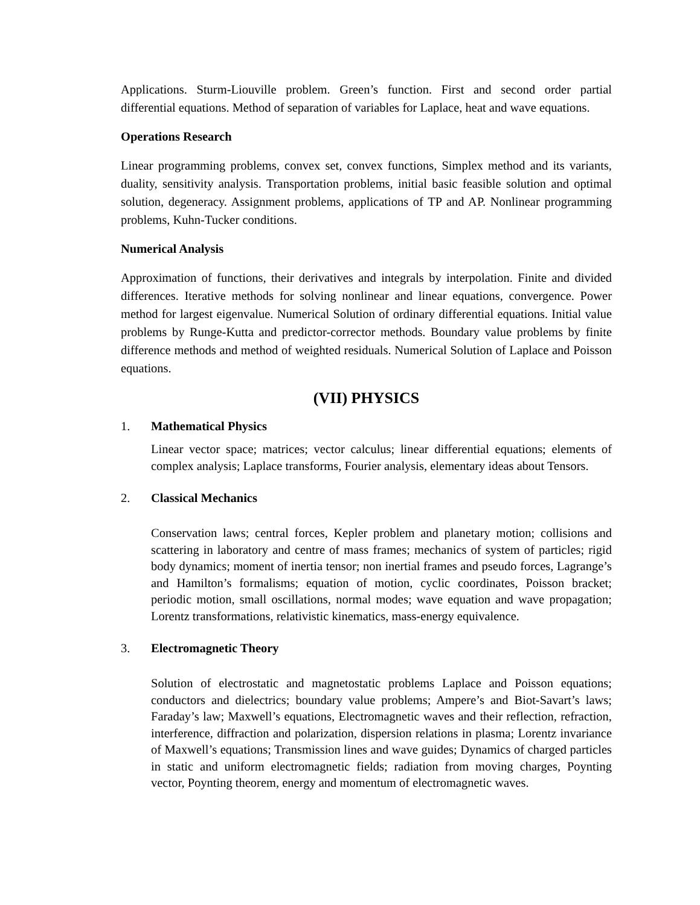Applications. Sturm-Liouville problem. Green’s function. First and second order partial differential equations. Method of separation of variables for Laplace, heat and wave equations.
Operations Research
Linear programming problems, convex set, convex functions, Simplex method and its variants, duality, sensitivity analysis. Transportation problems, initial basic feasible solution and optimal solution, degeneracy. Assignment problems, applications of TP and AP. Nonlinear programming problems, Kuhn-Tucker conditions.
Numerical Analysis
Approximation of functions, their derivatives and integrals by interpolation. Finite and divided differences. Iterative methods for solving nonlinear and linear equations, convergence. Power method for largest eigenvalue. Numerical Solution of ordinary differential equations. Initial value problems by Runge-Kutta and predictor-corrector methods. Boundary value problems by finite difference methods and method of weighted residuals. Numerical Solution of Laplace and Poisson equations.
(VII) PHYSICS
1. Mathematical Physics
Linear vector space; matrices; vector calculus; linear differential equations; elements of complex analysis; Laplace transforms, Fourier analysis, elementary ideas about Tensors.
2. Classical Mechanics
Conservation laws; central forces, Kepler problem and planetary motion; collisions and scattering in laboratory and centre of mass frames; mechanics of system of particles; rigid body dynamics; moment of inertia tensor; non inertial frames and pseudo forces, Lagrange’s and Hamilton’s formalisms; equation of motion, cyclic coordinates, Poisson bracket; periodic motion, small oscillations, normal modes; wave equation and wave propagation; Lorentz transformations, relativistic kinematics, mass-energy equivalence.
3. Electromagnetic Theory
Solution of electrostatic and magnetostatic problems Laplace and Poisson equations; conductors and dielectrics; boundary value problems; Ampere’s and Biot-Savart’s laws; Faraday’s law; Maxwell’s equations, Electromagnetic waves and their reflection, refraction, interference, diffraction and polarization, dispersion relations in plasma; Lorentz invariance of Maxwell’s equations; Transmission lines and wave guides; Dynamics of charged particles in static and uniform electromagnetic fields; radiation from moving charges, Poynting vector, Poynting theorem, energy and momentum of electromagnetic waves.